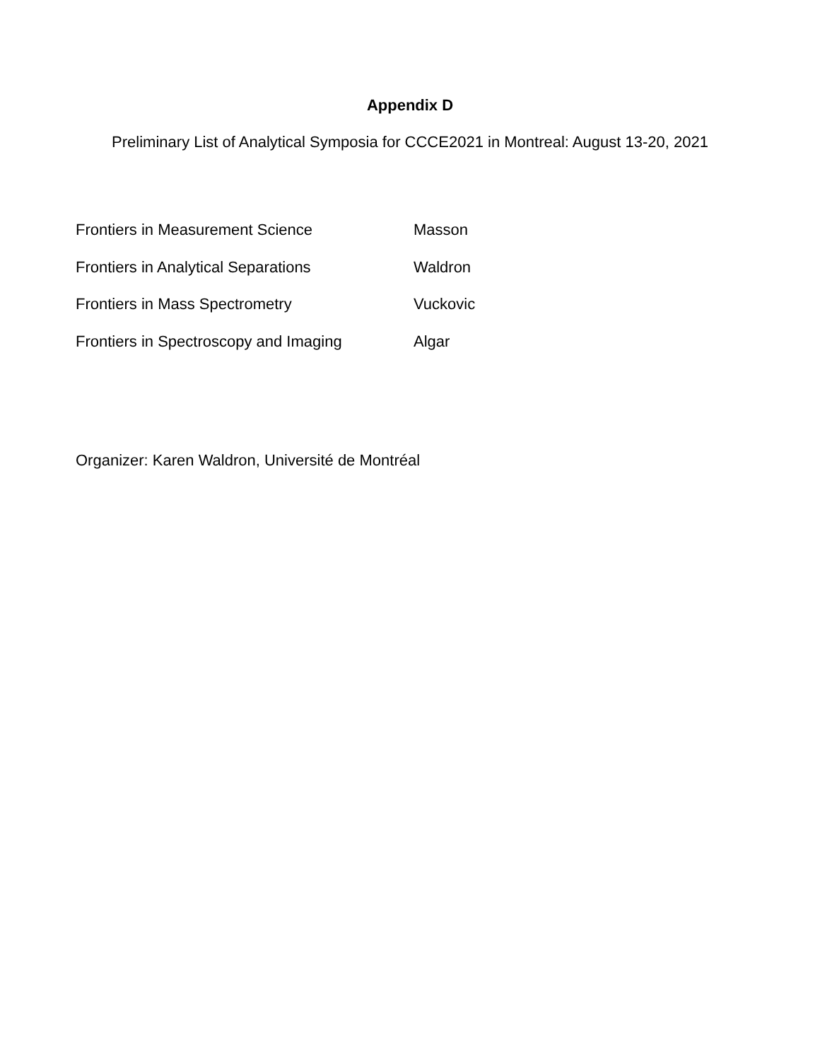Appendix D
Preliminary List of Analytical Symposia for CCCE2021 in Montreal: August 13-20, 2021
Frontiers in Measurement Science Masson
Frontiers in Analytical Separations Waldron
Frontiers in Mass Spectrometry Vuckovic
Frontiers in Spectroscopy and Imaging Algar
Organizer: Karen Waldron, Université de Montréal